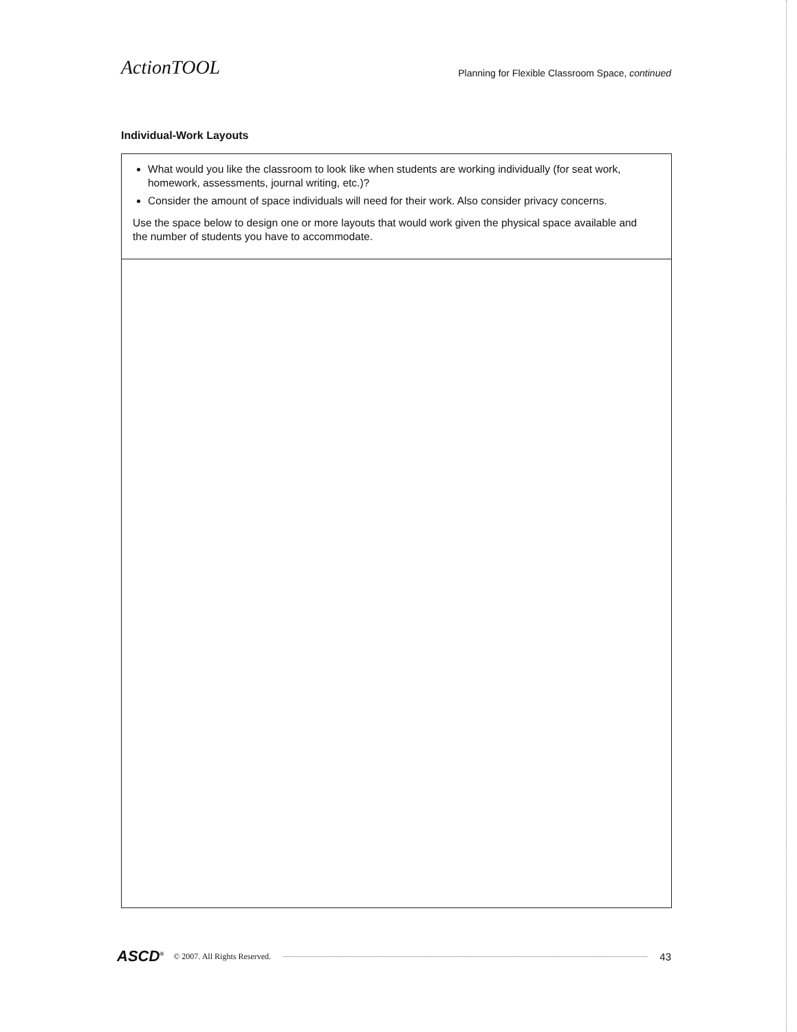ActionTOOL Planning for Flexible Classroom Space, continued
Individual-Work Layouts
What would you like the classroom to look like when students are working individually (for seat work, homework, assessments, journal writing, etc.)?
Consider the amount of space individuals will need for their work. Also consider privacy concerns.
Use the space below to design one or more layouts that would work given the physical space available and the number of students you have to accommodate.
ASCD<sup>®</sup> © 2007. All Rights Reserved. 43